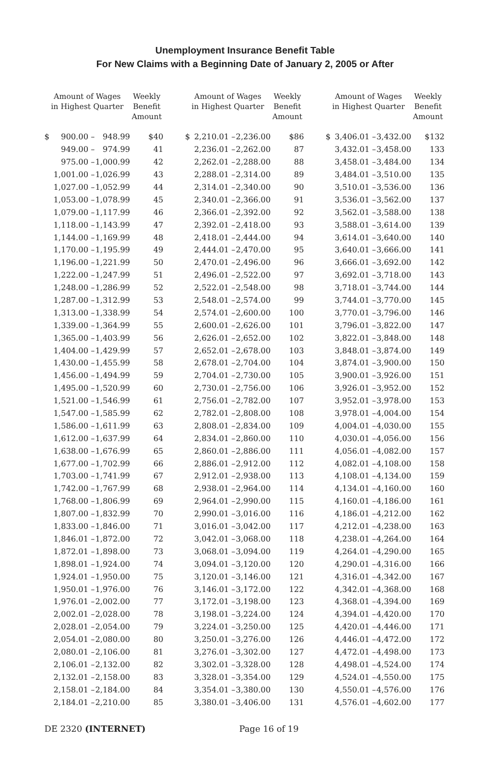Unemployment Insurance Benefit Table
For New Claims with a Beginning Date of January 2, 2005 or After
| Amount of Wages in Highest Quarter | | | Weekly Benefit Amount |
| --- | --- | --- | --- |
| $ | 900.00 – | 948.99 | $40 |
| | 949.00 – | 974.99 | 41 |
| | 975.00 – | 1,000.99 | 42 |
| | 1,001.00 – | 1,026.99 | 43 |
| | 1,027.00 – | 1,052.99 | 44 |
| | 1,053.00 – | 1,078.99 | 45 |
| | 1,079.00 – | 1,117.99 | 46 |
| | 1,118.00 – | 1,143.99 | 47 |
| | 1,144.00 – | 1,169.99 | 48 |
| | 1,170.00 – | 1,195.99 | 49 |
| | 1,196.00 – | 1,221.99 | 50 |
| | 1,222.00 – | 1,247.99 | 51 |
| | 1,248.00 – | 1,286.99 | 52 |
| | 1,287.00 – | 1,312.99 | 53 |
| | 1,313.00 – | 1,338.99 | 54 |
| | 1,339.00 – | 1,364.99 | 55 |
| | 1,365.00 – | 1,403.99 | 56 |
| | 1,404.00 – | 1,429.99 | 57 |
| | 1,430.00 – | 1,455.99 | 58 |
| | 1,456.00 – | 1,494.99 | 59 |
| | 1,495.00 – | 1,520.99 | 60 |
| | 1,521.00 – | 1,546.99 | 61 |
| | 1,547.00 – | 1,585.99 | 62 |
| | 1,586.00 – | 1,611.99 | 63 |
| | 1,612.00 – | 1,637.99 | 64 |
| | 1,638.00 – | 1,676.99 | 65 |
| | 1,677.00 – | 1,702.99 | 66 |
| | 1,703.00 – | 1,741.99 | 67 |
| | 1,742.00 – | 1,767.99 | 68 |
| | 1,768.00 – | 1,806.99 | 69 |
| | 1,807.00 – | 1,832.99 | 70 |
| | 1,833.00 – | 1,846.00 | 71 |
| | 1,846.01 – | 1,872.00 | 72 |
| | 1,872.01 – | 1,898.00 | 73 |
| | 1,898.01 – | 1,924.00 | 74 |
| | 1,924.01 – | 1,950.00 | 75 |
| | 1,950.01 – | 1,976.00 | 76 |
| | 1,976.01 – | 2,002.00 | 77 |
| | 2,002.01 – | 2,028.00 | 78 |
| | 2,028.01 – | 2,054.00 | 79 |
| | 2,054.01 – | 2,080.00 | 80 |
| | 2,080.01 – | 2,106.00 | 81 |
| | 2,106.01 – | 2,132.00 | 82 |
| | 2,132.01 – | 2,158.00 | 83 |
| | 2,158.01 – | 2,184.00 | 84 |
| | 2,184.01 – | 2,210.00 | 85 |
| Amount of Wages in Highest Quarter | | | Weekly Benefit Amount |
| --- | --- | --- | --- |
| $ | 2,210.01 – | 2,236.00 | $86 |
| | 2,236.01 – | 2,262.00 | 87 |
| | 2,262.01 – | 2,288.00 | 88 |
| | 2,288.01 – | 2,314.00 | 89 |
| | 2,314.01 – | 2,340.00 | 90 |
| | 2,340.01 – | 2,366.00 | 91 |
| | 2,366.01 – | 2,392.00 | 92 |
| | 2,392.01 – | 2,418.00 | 93 |
| | 2,418.01 – | 2,444.00 | 94 |
| | 2,444.01 – | 2,470.00 | 95 |
| | 2,470.01 – | 2,496.00 | 96 |
| | 2,496.01 – | 2,522.00 | 97 |
| | 2,522.01 – | 2,548.00 | 98 |
| | 2,548.01 – | 2,574.00 | 99 |
| | 2,574.01 – | 2,600.00 | 100 |
| | 2,600.01 – | 2,626.00 | 101 |
| | 2,626.01 – | 2,652.00 | 102 |
| | 2,652.01 – | 2,678.00 | 103 |
| | 2,678.01 – | 2,704.00 | 104 |
| | 2,704.01 – | 2,730.00 | 105 |
| | 2,730.01 – | 2,756.00 | 106 |
| | 2,756.01 – | 2,782.00 | 107 |
| | 2,782.01 – | 2,808.00 | 108 |
| | 2,808.01 – | 2,834.00 | 109 |
| | 2,834.01 – | 2,860.00 | 110 |
| | 2,860.01 – | 2,886.00 | 111 |
| | 2,886.01 – | 2,912.00 | 112 |
| | 2,912.01 – | 2,938.00 | 113 |
| | 2,938.01 – | 2,964.00 | 114 |
| | 2,964.01 – | 2,990.00 | 115 |
| | 2,990.01 – | 3,016.00 | 116 |
| | 3,016.01 – | 3,042.00 | 117 |
| | 3,042.01 – | 3,068.00 | 118 |
| | 3,068.01 – | 3,094.00 | 119 |
| | 3,094.01 – | 3,120.00 | 120 |
| | 3,120.01 – | 3,146.00 | 121 |
| | 3,146.01 – | 3,172.00 | 122 |
| | 3,172.01 – | 3,198.00 | 123 |
| | 3,198.01 – | 3,224.00 | 124 |
| | 3,224.01 – | 3,250.00 | 125 |
| | 3,250.01 – | 3,276.00 | 126 |
| | 3,276.01 – | 3,302.00 | 127 |
| | 3,302.01 – | 3,328.00 | 128 |
| | 3,328.01 – | 3,354.00 | 129 |
| | 3,354.01 – | 3,380.00 | 130 |
| | 3,380.01 – | 3,406.00 | 131 |
| Amount of Wages in Highest Quarter | | | Weekly Benefit Amount |
| --- | --- | --- | --- |
| $ | 3,406.01 – | 3,432.00 | $132 |
| | 3,432.01 – | 3,458.00 | 133 |
| | 3,458.01 – | 3,484.00 | 134 |
| | 3,484.01 – | 3,510.00 | 135 |
| | 3,510.01 – | 3,536.00 | 136 |
| | 3,536.01 – | 3,562.00 | 137 |
| | 3,562.01 – | 3,588.00 | 138 |
| | 3,588.01 – | 3,614.00 | 139 |
| | 3,614.01 – | 3,640.00 | 140 |
| | 3,640.01 – | 3,666.00 | 141 |
| | 3,666.01 – | 3,692.00 | 142 |
| | 3,692.01 – | 3,718.00 | 143 |
| | 3,718.01 – | 3,744.00 | 144 |
| | 3,744.01 – | 3,770.00 | 145 |
| | 3,770.01 – | 3,796.00 | 146 |
| | 3,796.01 – | 3,822.00 | 147 |
| | 3,822.01 – | 3,848.00 | 148 |
| | 3,848.01 – | 3,874.00 | 149 |
| | 3,874.01 – | 3,900.00 | 150 |
| | 3,900.01 – | 3,926.00 | 151 |
| | 3,926.01 – | 3,952.00 | 152 |
| | 3,952.01 – | 3,978.00 | 153 |
| | 3,978.01 – | 4,004.00 | 154 |
| | 4,004.01 – | 4,030.00 | 155 |
| | 4,030.01 – | 4,056.00 | 156 |
| | 4,056.01 – | 4,082.00 | 157 |
| | 4,082.01 – | 4,108.00 | 158 |
| | 4,108.01 – | 4,134.00 | 159 |
| | 4,134.01 – | 4,160.00 | 160 |
| | 4,160.01 – | 4,186.00 | 161 |
| | 4,186.01 – | 4,212.00 | 162 |
| | 4,212.01 – | 4,238.00 | 163 |
| | 4,238.01 – | 4,264.00 | 164 |
| | 4,264.01 – | 4,290.00 | 165 |
| | 4,290.01 – | 4,316.00 | 166 |
| | 4,316.01 – | 4,342.00 | 167 |
| | 4,342.01 – | 4,368.00 | 168 |
| | 4,368.01 – | 4,394.00 | 169 |
| | 4,394.01 – | 4,420.00 | 170 |
| | 4,420.01 – | 4,446.00 | 171 |
| | 4,446.01 – | 4,472.00 | 172 |
| | 4,472.01 – | 4,498.00 | 173 |
| | 4,498.01 – | 4,524.00 | 174 |
| | 4,524.01 – | 4,550.00 | 175 |
| | 4,550.01 – | 4,576.00 | 176 |
| | 4,576.01 – | 4,602.00 | 177 |
DE 2320 (INTERNET) Page 16 of 19